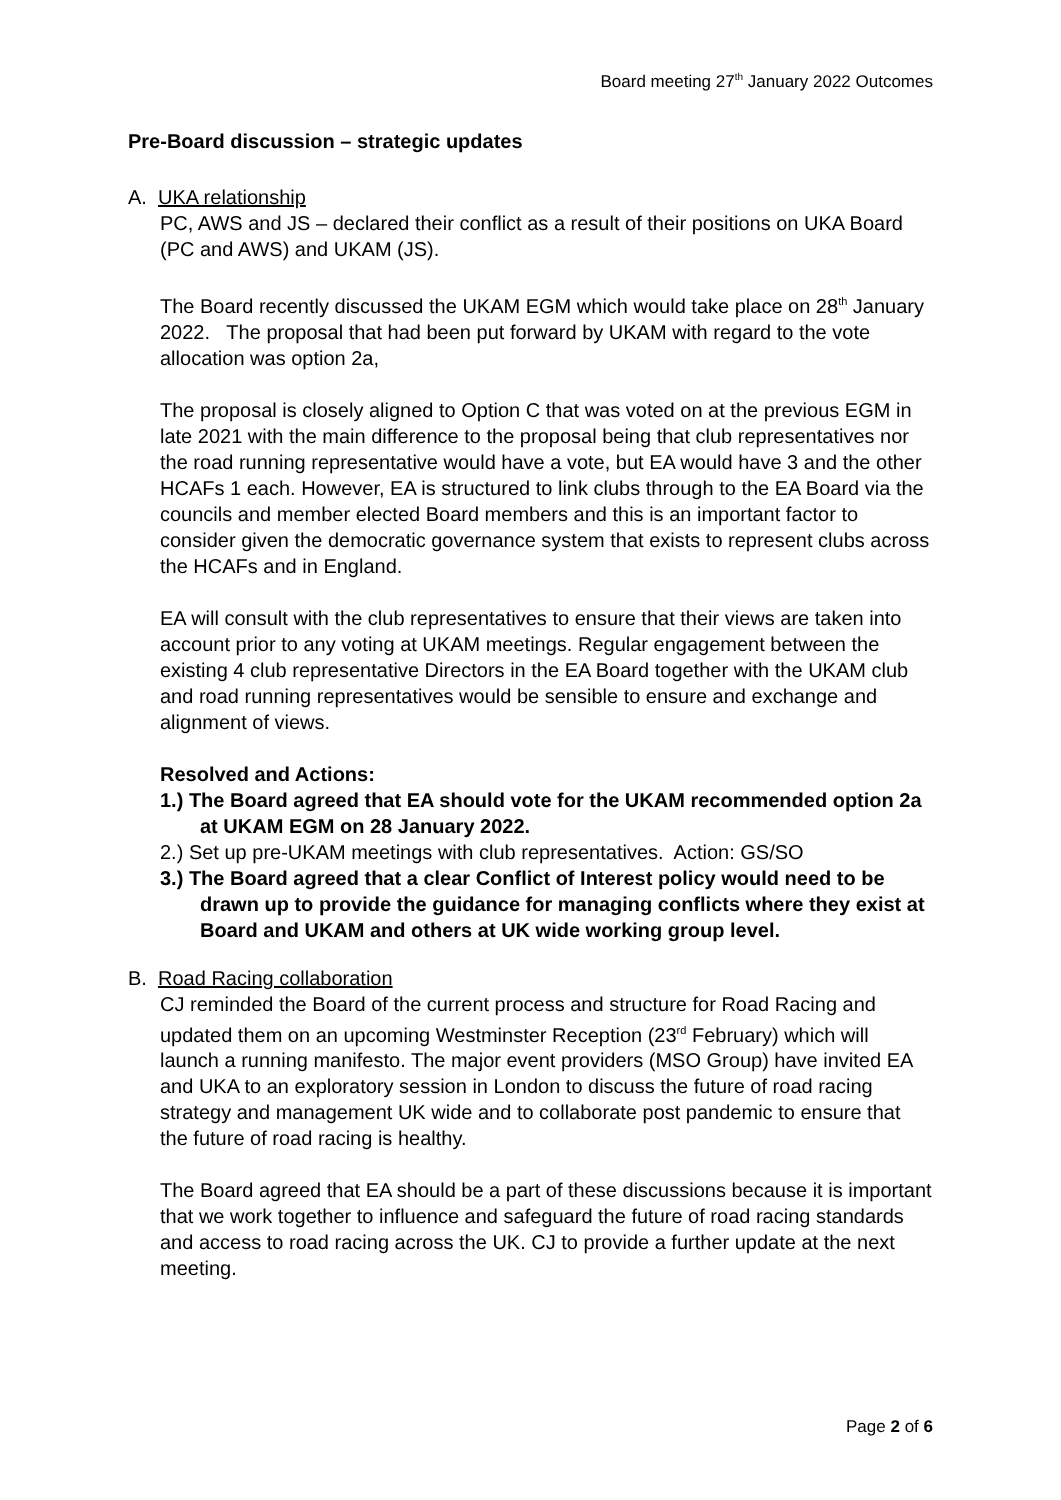Board meeting 27<sup>th</sup> January 2022 Outcomes
Pre-Board discussion – strategic updates
A. UKA relationship
PC, AWS and JS – declared their conflict as a result of their positions on UKA Board (PC and AWS) and UKAM (JS).
The Board recently discussed the UKAM EGM which would take place on 28<sup>th</sup> January 2022. The proposal that had been put forward by UKAM with regard to the vote allocation was option 2a,
The proposal is closely aligned to Option C that was voted on at the previous EGM in late 2021 with the main difference to the proposal being that club representatives nor the road running representative would have a vote, but EA would have 3 and the other HCAFs 1 each. However, EA is structured to link clubs through to the EA Board via the councils and member elected Board members and this is an important factor to consider given the democratic governance system that exists to represent clubs across the HCAFs and in England.
EA will consult with the club representatives to ensure that their views are taken into account prior to any voting at UKAM meetings. Regular engagement between the existing 4 club representative Directors in the EA Board together with the UKAM club and road running representatives would be sensible to ensure and exchange and alignment of views.
Resolved and Actions:
1.) The Board agreed that EA should vote for the UKAM recommended option 2a at UKAM EGM on 28 January 2022.
2.) Set up pre-UKAM meetings with club representatives. Action: GS/SO
3.) The Board agreed that a clear Conflict of Interest policy would need to be drawn up to provide the guidance for managing conflicts where they exist at Board and UKAM and others at UK wide working group level.
B. Road Racing collaboration
CJ reminded the Board of the current process and structure for Road Racing and updated them on an upcoming Westminster Reception (23<sup>rd</sup> February) which will launch a running manifesto. The major event providers (MSO Group) have invited EA and UKA to an exploratory session in London to discuss the future of road racing strategy and management UK wide and to collaborate post pandemic to ensure that the future of road racing is healthy.
The Board agreed that EA should be a part of these discussions because it is important that we work together to influence and safeguard the future of road racing standards and access to road racing across the UK. CJ to provide a further update at the next meeting.
Page 2 of 6